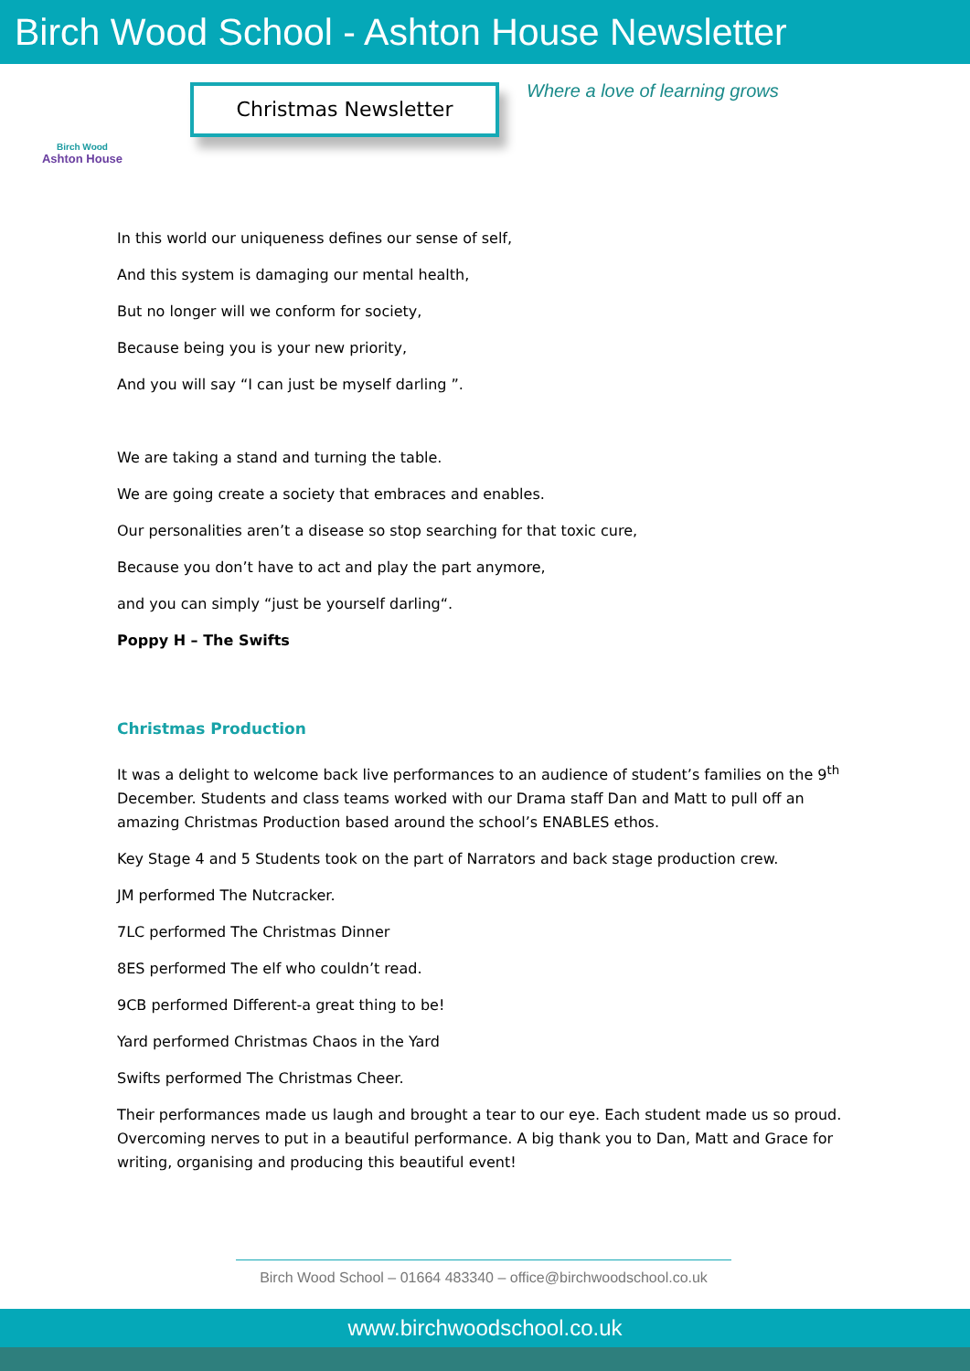Birch Wood School - Ashton House Newsletter
Birch Wood
Ashton House
Christmas Newsletter
Where a love of learning grows
In this world our uniqueness defines our sense of self,
And this system is damaging our mental health,
But no longer will we conform for society,
Because being you is your new priority,
And you will say “I can just be myself darling ”.
We are taking a stand and turning the table.
We are going create a society that embraces and enables.
Our personalities aren’t a disease so stop searching for that toxic cure,
Because you don’t have to act and play the part anymore,
and you can simply “just be yourself darling“.
Poppy H – The Swifts
Christmas Production
It was a delight to welcome back live performances to an audience of student’s families on the 9<sup>th</sup> December. Students and class teams worked with our Drama staff Dan and Matt to pull off an amazing Christmas Production based around the school’s ENABLES ethos.
Key Stage 4 and 5 Students took on the part of Narrators and back stage production crew.
JM performed The Nutcracker.
7LC performed The Christmas Dinner
8ES performed The elf who couldn’t read.
9CB performed Different-a great thing to be!
Yard performed Christmas Chaos in the Yard
Swifts performed The Christmas Cheer.
Their performances made us laugh and brought a tear to our eye. Each student made us so proud. Overcoming nerves to put in a beautiful performance. A big thank you to Dan, Matt and Grace for writing, organising and producing this beautiful event!
Birch Wood School – 01664 483340 – office@birchwoodschool.co.uk
www.birchwoodschool.co.uk